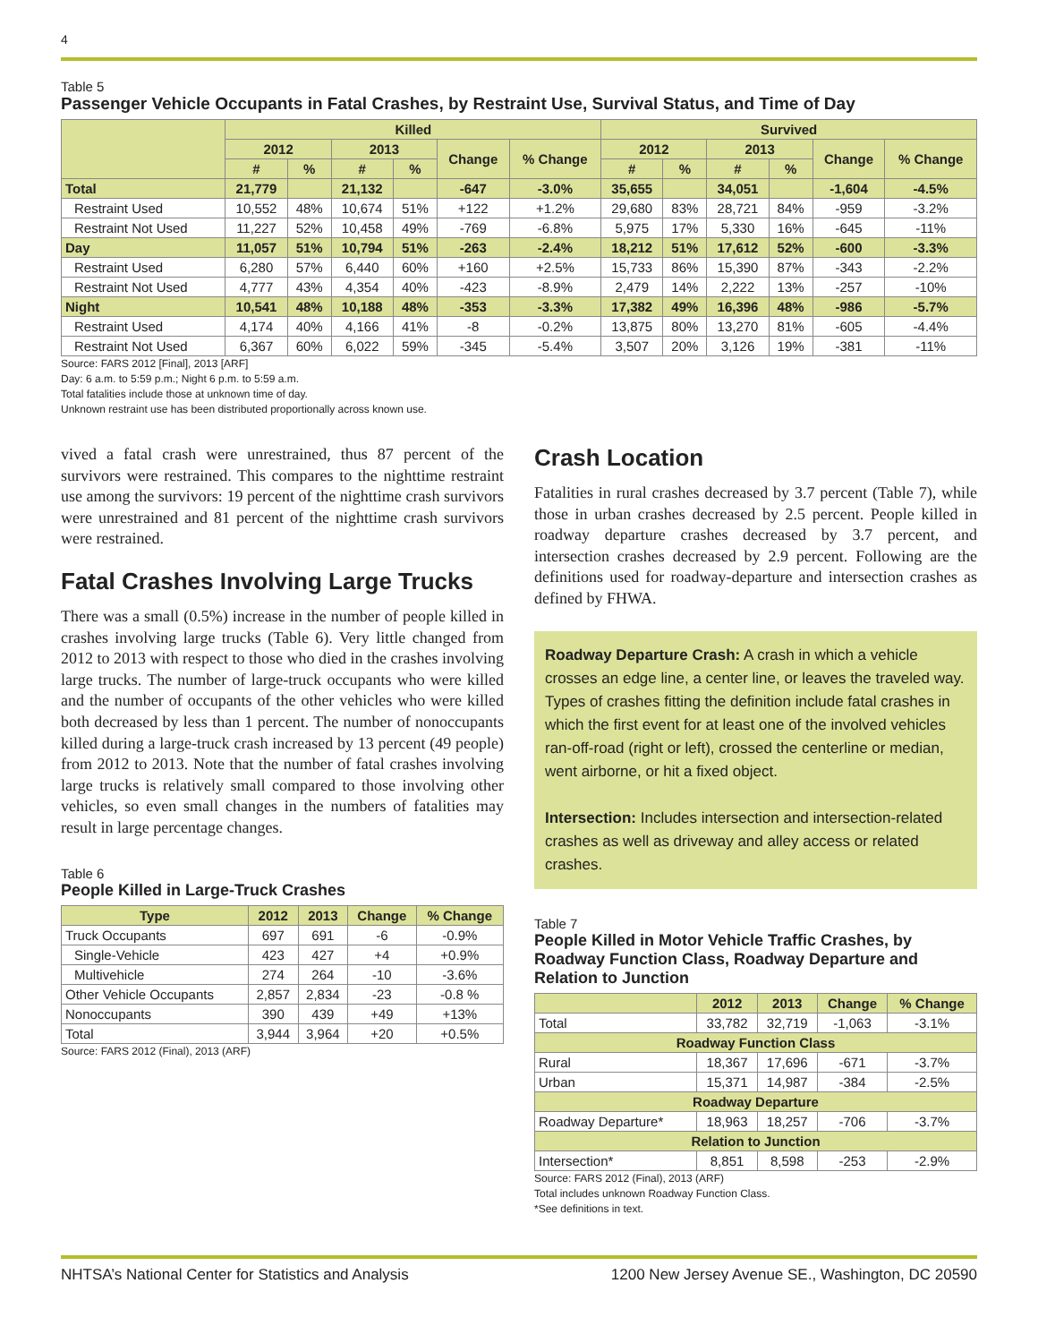4
Table 5
Passenger Vehicle Occupants in Fatal Crashes, by Restraint Use, Survival Status, and Time of Day
| | Killed | | | | | | Survived | | | | | |
| --- | --- | --- | --- | --- | --- | --- | --- | --- | --- | --- | --- | --- |
| | 2012 | | 2013 | | Change | % Change | 2012 | | 2013 | | Change | % Change |
| | # | % | # | % | | | # | % | # | % | | |
| Total | 21,779 | | 21,132 | | -647 | -3.0% | 35,655 | | 34,051 | | -1,604 | -4.5% |
| Restraint Used | 10,552 | 48% | 10,674 | 51% | +122 | +1.2% | 29,680 | 83% | 28,721 | 84% | -959 | -3.2% |
| Restraint Not Used | 11,227 | 52% | 10,458 | 49% | -769 | -6.8% | 5,975 | 17% | 5,330 | 16% | -645 | -11% |
| Day | 11,057 | 51% | 10,794 | 51% | -263 | -2.4% | 18,212 | 51% | 17,612 | 52% | -600 | -3.3% |
| Restraint Used | 6,280 | 57% | 6,440 | 60% | +160 | +2.5% | 15,733 | 86% | 15,390 | 87% | -343 | -2.2% |
| Restraint Not Used | 4,777 | 43% | 4,354 | 40% | -423 | -8.9% | 2,479 | 14% | 2,222 | 13% | -257 | -10% |
| Night | 10,541 | 48% | 10,188 | 48% | -353 | -3.3% | 17,382 | 49% | 16,396 | 48% | -986 | -5.7% |
| Restraint Used | 4,174 | 40% | 4,166 | 41% | -8 | -0.2% | 13,875 | 80% | 13,270 | 81% | -605 | -4.4% |
| Restraint Not Used | 6,367 | 60% | 6,022 | 59% | -345 | -5.4% | 3,507 | 20% | 3,126 | 19% | -381 | -11% |
Source: FARS 2012 [Final], 2013 [ARF]
Day: 6 a.m. to 5:59 p.m.; Night 6 p.m. to 5:59 a.m.
Total fatalities include those at unknown time of day.
Unknown restraint use has been distributed proportionally across known use.
vived a fatal crash were unrestrained, thus 87 percent of the survivors were restrained. This compares to the nighttime restraint use among the survivors: 19 percent of the nighttime crash survivors were unrestrained and 81 percent of the nighttime crash survivors were restrained.
Fatal Crashes Involving Large Trucks
There was a small (0.5%) increase in the number of people killed in crashes involving large trucks (Table 6). Very little changed from 2012 to 2013 with respect to those who died in the crashes involving large trucks. The number of large-truck occupants who were killed and the number of occupants of the other vehicles who were killed both decreased by less than 1 percent. The number of nonoccupants killed during a large-truck crash increased by 13 percent (49 people) from 2012 to 2013. Note that the number of fatal crashes involving large trucks is relatively small compared to those involving other vehicles, so even small changes in the numbers of fatalities may result in large percentage changes.
Table 6
People Killed in Large-Truck Crashes
| Type | 2012 | 2013 | Change | % Change |
| --- | --- | --- | --- | --- |
| Truck Occupants | 697 | 691 | -6 | -0.9% |
| Single-Vehicle | 423 | 427 | +4 | +0.9% |
| Multivehicle | 274 | 264 | -10 | -3.6% |
| Other Vehicle Occupants | 2,857 | 2,834 | -23 | -0.8 % |
| Nonoccupants | 390 | 439 | +49 | +13% |
| Total | 3,944 | 3,964 | +20 | +0.5% |
Source: FARS 2012 (Final), 2013 (ARF)
Crash Location
Fatalities in rural crashes decreased by 3.7 percent (Table 7), while those in urban crashes decreased by 2.5 percent. People killed in roadway departure crashes decreased by 3.7 percent, and intersection crashes decreased by 2.9 percent. Following are the definitions used for roadway-departure and intersection crashes as defined by FHWA.
Roadway Departure Crash: A crash in which a vehicle crosses an edge line, a center line, or leaves the traveled way. Types of crashes fitting the definition include fatal crashes in which the first event for at least one of the involved vehicles ran-off-road (right or left), crossed the centerline or median, went airborne, or hit a fixed object.
Intersection: Includes intersection and intersection-related crashes as well as driveway and alley access or related crashes.
Table 7
People Killed in Motor Vehicle Traffic Crashes, by Roadway Function Class, Roadway Departure and Relation to Junction
| | 2012 | 2013 | Change | % Change |
| --- | --- | --- | --- | --- |
| Total | 33,782 | 32,719 | -1,063 | -3.1% |
| Roadway Function Class | | | | |
| Rural | 18,367 | 17,696 | -671 | -3.7% |
| Urban | 15,371 | 14,987 | -384 | -2.5% |
| Roadway Departure | | | | |
| Roadway Departure* | 18,963 | 18,257 | -706 | -3.7% |
| Relation to Junction | | | | |
| Intersection* | 8,851 | 8,598 | -253 | -2.9% |
Source: FARS 2012 (Final), 2013 (ARF)
Total includes unknown Roadway Function Class.
*See definitions in text.
NHTSA’s National Center for Statistics and Analysis 1200 New Jersey Avenue SE., Washington, DC 20590